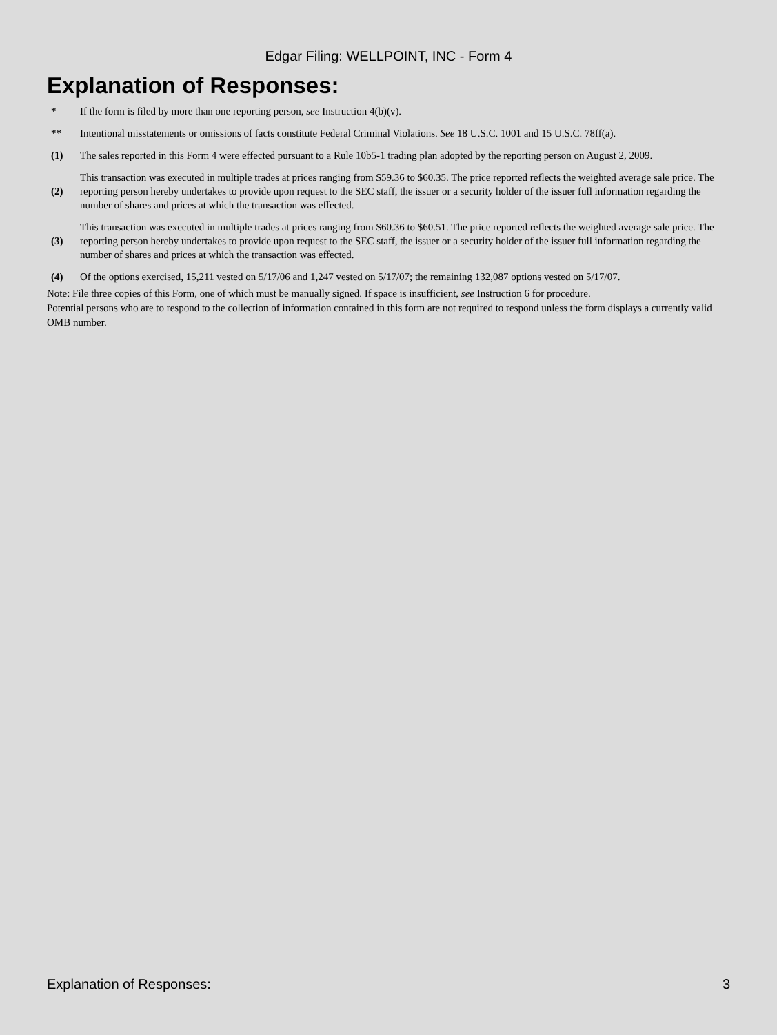Edgar Filing: WELLPOINT, INC - Form 4
Explanation of Responses:
| * | If the form is filed by more than one reporting person, see Instruction 4(b)(v). |
| ** | Intentional misstatements or omissions of facts constitute Federal Criminal Violations. See 18 U.S.C. 1001 and 15 U.S.C. 78ff(a). |
| (1) | The sales reported in this Form 4 were effected pursuant to a Rule 10b5-1 trading plan adopted by the reporting person on August 2, 2009. |
| (2) | This transaction was executed in multiple trades at prices ranging from $59.36 to $60.35. The price reported reflects the weighted average sale price. The reporting person hereby undertakes to provide upon request to the SEC staff, the issuer or a security holder of the issuer full information regarding the number of shares and prices at which the transaction was effected. |
| (3) | This transaction was executed in multiple trades at prices ranging from $60.36 to $60.51. The price reported reflects the weighted average sale price. The reporting person hereby undertakes to provide upon request to the SEC staff, the issuer or a security holder of the issuer full information regarding the number of shares and prices at which the transaction was effected. |
| (4) | Of the options exercised, 15,211 vested on 5/17/06 and 1,247 vested on 5/17/07; the remaining 132,087 options vested on 5/17/07. |
Note: File three copies of this Form, one of which must be manually signed. If space is insufficient, see Instruction 6 for procedure.
Potential persons who are to respond to the collection of information contained in this form are not required to respond unless the form displays a currently valid OMB number.
Explanation of Responses: 3